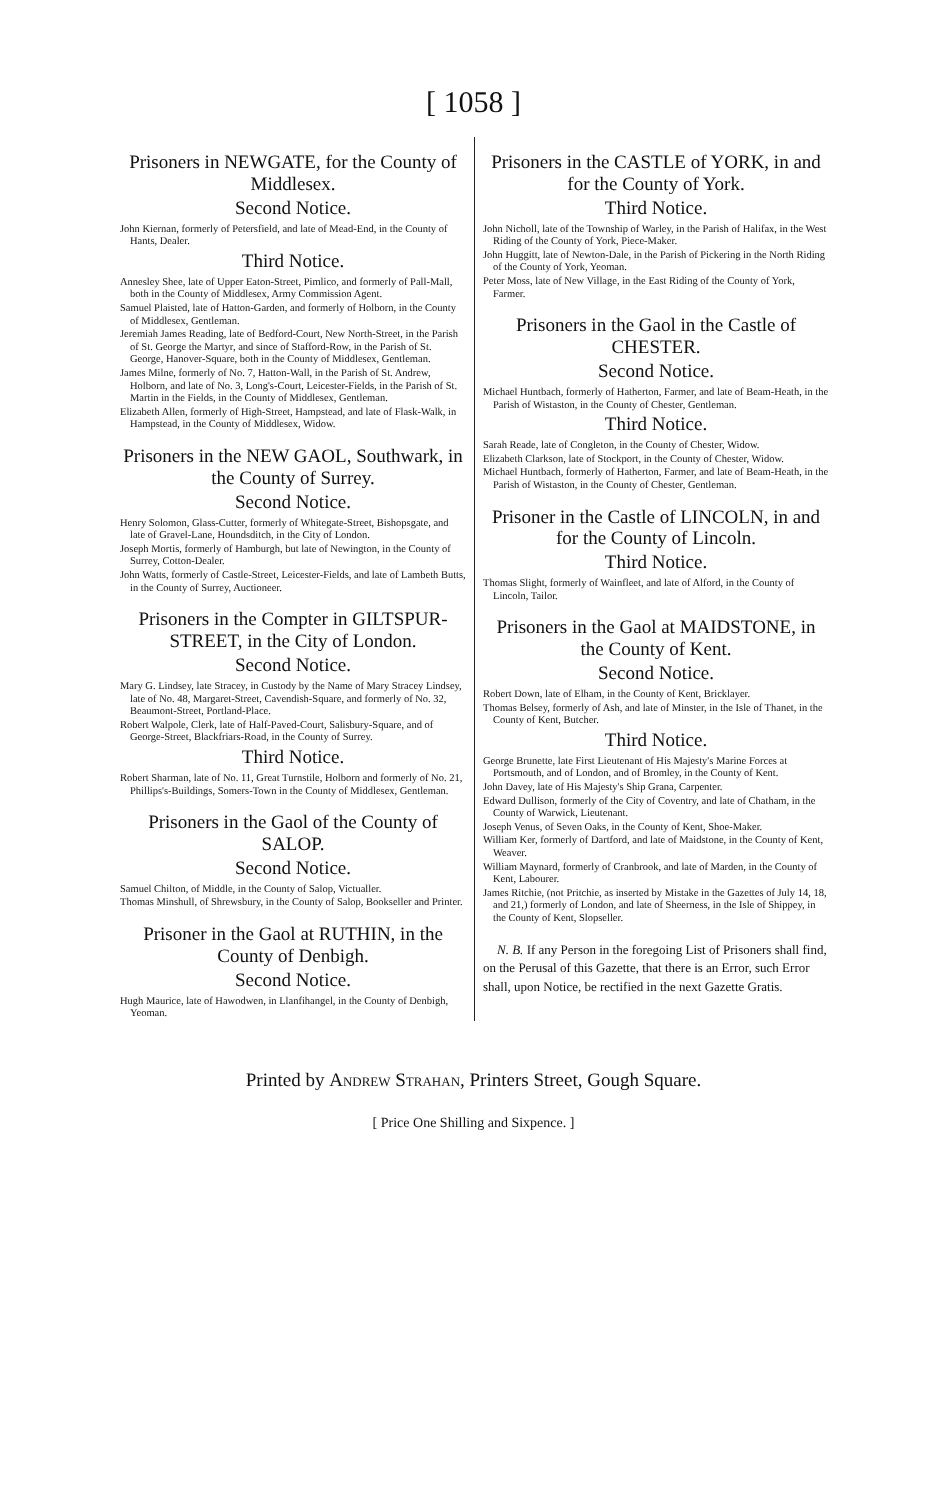[ 1058 ]
Prisoners in NEWGATE, for the County of Middlesex.
Second Notice.
John Kiernan, formerly of Petersfield, and late of Mead-End, in the County of Hants, Dealer.
Third Notice.
Annesley Shee, late of Upper Eaton-Street, Pimlico, and formerly of Pall-Mall, both in the County of Middlesex, Army Commission Agent.
Samuel Plaisted, late of Hatton-Garden, and formerly of Holborn, in the County of Middlesex, Gentleman.
Jeremiah James Reading, late of Bedford-Court, New North-Street, in the Parish of St. George the Martyr, and since of Stafford-Row, in the Parish of St. George, Hanover-Square, both in the County of Middlesex, Gentleman.
James Milne, formerly of No. 7, Hatton-Wall, in the Parish of St. Andrew, Holborn, and late of No. 3, Long's-Court, Leicester-Fields, in the Parish of St. Martin in the Fields, in the County of Middlesex, Gentleman.
Elizabeth Allen, formerly of High-Street, Hampstead, and late of Flask-Walk, in Hampstead, in the County of Middlesex, Widow.
Prisoners in the NEW GAOL, Southwark, in the County of Surrey.
Second Notice.
Henry Solomon, Glass-Cutter, formerly of Whitegate-Street, Bishopsgate, and late of Gravel-Lane, Houndsditch, in the City of London.
Joseph Mortis, formerly of Hamburgh, but late of Newington, in the County of Surrey, Cotton-Dealer.
John Watts, formerly of Castle-Street, Leicester-Fields, and late of Lambeth Butts, in the County of Surrey, Auctioneer.
Prisoners in the Compter in GILTSPUR-STREET, in the City of London.
Second Notice.
Mary G. Lindsey, late Stracey, in Custody by the Name of Mary Stracey Lindsey, late of No. 48, Margaret-Street, Cavendish-Square, and formerly of No. 32, Beaumont-Street, Portland-Place.
Robert Walpole, Clerk, late of Half-Paved-Court, Salisbury-Square, and of George-Street, Blackfriars-Road, in the County of Surrey.
Third Notice.
Robert Sharman, late of No. 11, Great Turnstile, Holborn and formerly of No. 21, Phillips's-Buildings, Somers-Town in the County of Middlesex, Gentleman.
Prisoners in the Gaol of the County of SALOP.
Second Notice.
Samuel Chilton, of Middle, in the County of Salop, Victualler.
Thomas Minshull, of Shrewsbury, in the County of Salop, Bookseller and Printer.
Prisoner in the Gaol at RUTHIN, in the County of Denbigh.
Second Notice.
Hugh Maurice, late of Hawodwen, in Llanfihangel, in the County of Denbigh, Yeoman.
Prisoners in the CASTLE of YORK, in and for the County of York.
Third Notice.
John Nicholl, late of the Township of Warley, in the Parish of Halifax, in the West Riding of the County of York, Piece-Maker.
John Huggitt, late of Newton-Dale, in the Parish of Pickering in the North Riding of the County of York, Yeoman.
Peter Moss, late of New Village, in the East Riding of the County of York, Farmer.
Prisoners in the Gaol in the Castle of CHESTER.
Second Notice.
Michael Huntbach, formerly of Hatherton, Farmer, and late of Beam-Heath, in the Parish of Wistaston, in the County of Chester, Gentleman.
Third Notice.
Sarah Reade, late of Congleton, in the County of Chester, Widow.
Elizabeth Clarkson, late of Stockport, in the County of Chester, Widow.
Michael Huntbach, formerly of Hatherton, Farmer, and late of Beam-Heath, in the Parish of Wistaston, in the County of Chester, Gentleman.
Prisoner in the Castle of LINCOLN, in and for the County of Lincoln.
Third Notice.
Thomas Slight, formerly of Wainfleet, and late of Alford, in the County of Lincoln, Tailor.
Prisoners in the Gaol at MAIDSTONE, in the County of Kent.
Second Notice.
Robert Down, late of Elham, in the County of Kent, Bricklayer.
Thomas Belsey, formerly of Ash, and late of Minster, in the Isle of Thanet, in the County of Kent, Butcher.
Third Notice.
George Brunette, late First Lieutenant of His Majesty's Marine Forces at Portsmouth, and of London, and of Bromley, in the County of Kent.
John Davey, late of His Majesty's Ship Grana, Carpenter.
Edward Dullison, formerly of the City of Coventry, and late of Chatham, in the County of Warwick, Lieutenant.
Joseph Venus, of Seven Oaks, in the County of Kent, Shoe-Maker.
William Ker, formerly of Dartford, and late of Maidstone, in the County of Kent, Weaver.
William Maynard, formerly of Cranbrook, and late of Marden, in the County of Kent, Labourer.
James Ritchie, (not Pritchie, as inserted by Mistake in the Gazettes of July 14, 18, and 21,) formerly of London, and late of Sheerness, in the Isle of Shippey, in the County of Kent, Slopseller.
N. B. If any Person in the foregoing List of Prisoners shall find, on the Perusal of this Gazette, that there is an Error, such Error shall, upon Notice, be rectified in the next Gazette Gratis.
Printed by Andrew Strahan, Printers Street, Gough Square.
[ Price One Shilling and Sixpence. ]